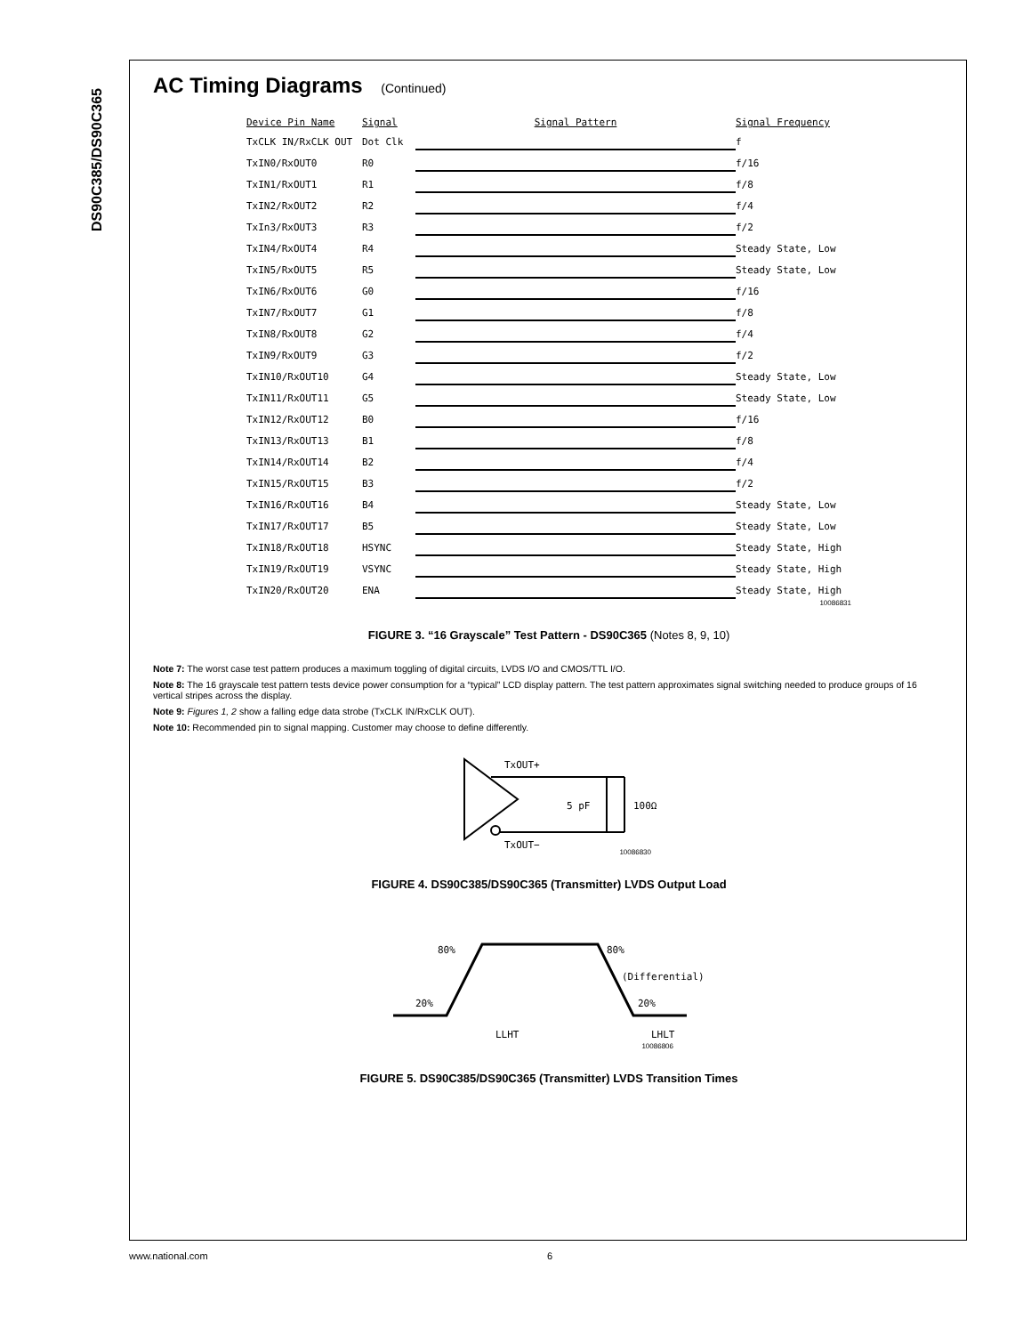DS90C385/DS90C365
AC Timing Diagrams (Continued)
Device Pin Name
Signal
Signal Pattern
Signal Frequency
TxCLK IN/RxCLK OUT
Dot Clk
f
TxIN0/RxOUT0
R0
f/16
TxIN1/RxOUT1
R1
f/8
TxIN2/RxOUT2
R2
f/4
TxIn3/RxOUT3
R3
f/2
TxIN4/RxOUT4
R4
Steady State, Low
TxIN5/RxOUT5
R5
Steady State, Low
TxIN6/RxOUT6
G0
f/16
TxIN7/RxOUT7
G1
f/8
TxIN8/RxOUT8
G2
f/4
TxIN9/RxOUT9
G3
f/2
TxIN10/RxOUT10
G4
Steady State, Low
TxIN11/RxOUT11
G5
Steady State, Low
TxIN12/RxOUT12
B0
f/16
TxIN13/RxOUT13
B1
f/8
TxIN14/RxOUT14
B2
f/4
TxIN15/RxOUT15
B3
f/2
TxIN16/RxOUT16
B4
Steady State, Low
TxIN17/RxOUT17
B5
Steady State, Low
TxIN18/RxOUT18
HSYNC
Steady State, High
TxIN19/RxOUT19
VSYNC
Steady State, High
TxIN20/RxOUT20
ENA
Steady State, High
10086831
FIGURE 3. “16 Grayscale” Test Pattern - DS90C365 (Notes 8, 9, 10)
Note 7: The worst case test pattern produces a maximum toggling of digital circuits, LVDS I/O and CMOS/TTL I/O.
Note 8: The 16 grayscale test pattern tests device power consumption for a “typical” LCD display pattern. The test pattern approximates signal switching needed to produce groups of 16 vertical stripes across the display.
Note 9: Figures 1, 2 show a falling edge data strobe (TxCLK IN/RxCLK OUT).
Note 10: Recommended pin to signal mapping. Customer may choose to define differently.
TxOUT+
5 pF
100Ω
TxOUT−
10086830
FIGURE 4. DS90C385/DS90C365 (Transmitter) LVDS Output Load
80%
80%
(Differential)
20%
20%
LLHT
LHLT
10086806
FIGURE 5. DS90C385/DS90C365 (Transmitter) LVDS Transition Times
www.national.com 6